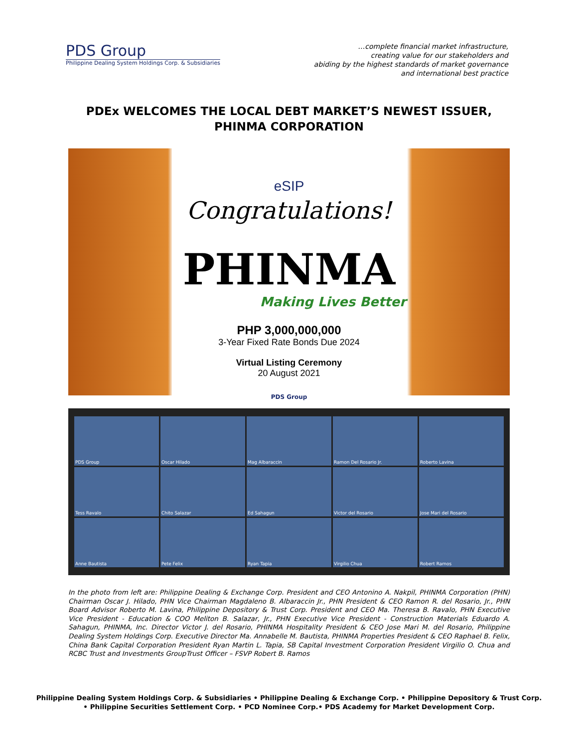PDS Group
Philippine Dealing System Holdings Corp. & Subsidiaries
…complete financial market infrastructure,
creating value for our stakeholders and
abiding by the highest standards of market governance
and international best practice
PDEx WELCOMES THE LOCAL DEBT MARKET’S NEWEST ISSUER,
PHINMA CORPORATION
eSIP Congratulations!
PHINMA
Making Lives Better
PHP 3,000,000,000
3-Year Fixed Rate Bonds Due 2024
Virtual Listing Ceremony
20 August 2021
PDS Group
PDS Group
Oscar Hilado
Mag Albaraccin
Ramon Del Rosario Jr.
Roberto Lavina
Tess Ravalo
Chito Salazar
Ed Sahagun
Victor del Rosario
Jose Mari del Rosario
Anne Bautista
Pete Felix
Ryan Tapia
Virgilio Chua
Robert Ramos
In the photo from left are: Philippine Dealing & Exchange Corp. President and CEO Antonino A. Nakpil, PHINMA Corporation (PHN) Chairman Oscar J. Hilado, PHN Vice Chairman Magdaleno B. Albaraccin Jr., PHN President & CEO Ramon R. del Rosario, Jr., PHN Board Advisor Roberto M. Lavina, Philippine Depository & Trust Corp. President and CEO Ma. Theresa B. Ravalo, PHN Executive Vice President - Education & COO Meliton B. Salazar, Jr., PHN Executive Vice President - Construction Materials Eduardo A. Sahagun, PHINMA, Inc. Director Victor J. del Rosario, PHINMA Hospitality President & CEO Jose Mari M. del Rosario, Philippine Dealing System Holdings Corp. Executive Director Ma. Annabelle M. Bautista, PHINMA Properties President & CEO Raphael B. Felix, China Bank Capital Corporation President Ryan Martin L. Tapia, SB Capital Investment Corporation President Virgilio O. Chua and RCBC Trust and Investments GroupTrust Officer – FSVP Robert B. Ramos
Philippine Dealing System Holdings Corp. & Subsidiaries • Philippine Dealing & Exchange Corp. • Philippine Depository & Trust Corp.
• Philippine Securities Settlement Corp. • PCD Nominee Corp.• PDS Academy for Market Development Corp.